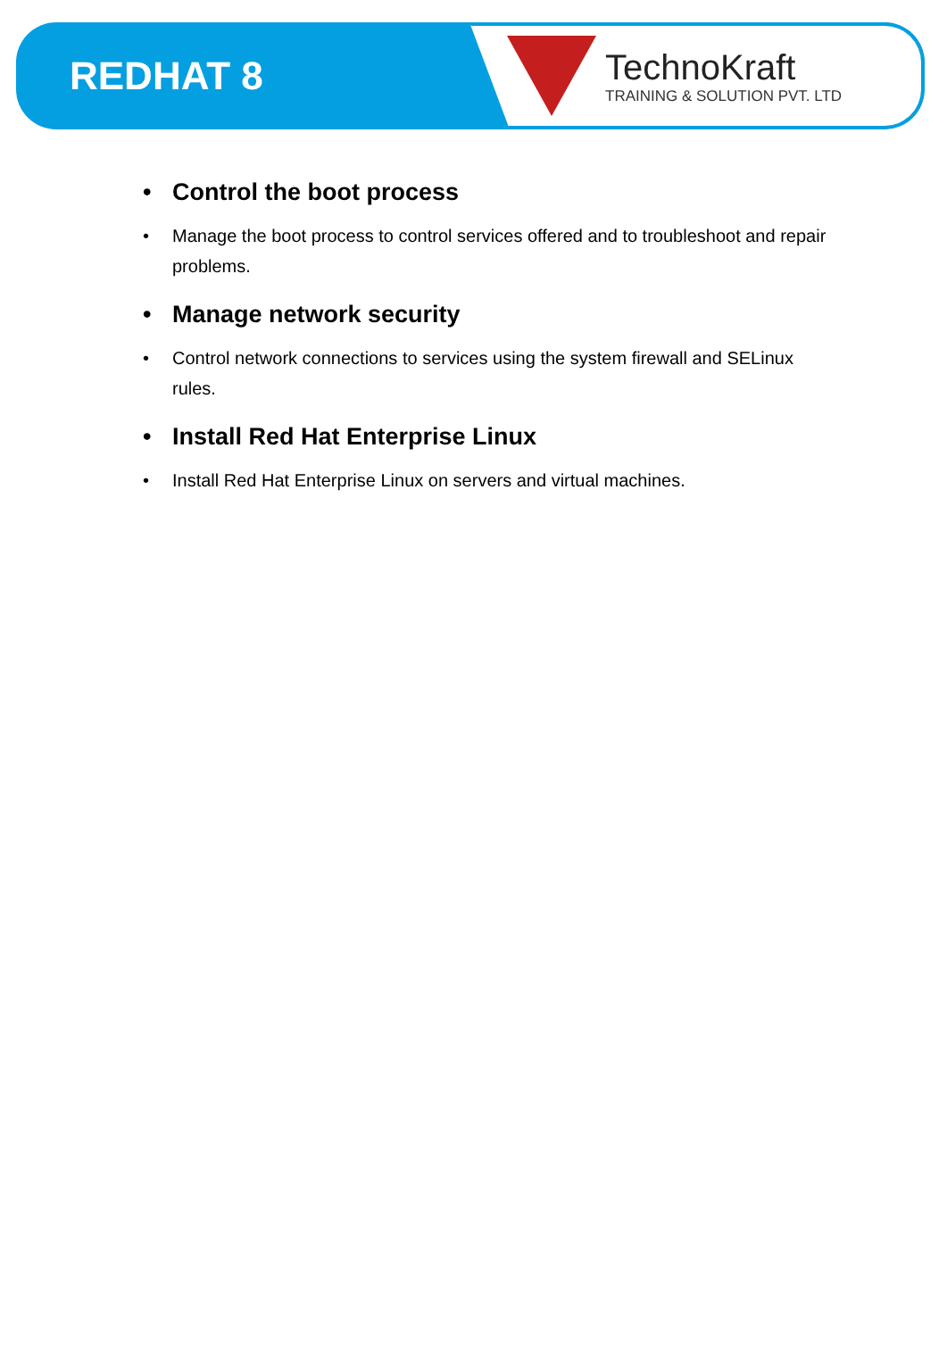REDHAT 8
TechnoKraft
TRAINING & SOLUTION PVT. LTD
• Control the boot process
• Manage the boot process to control services offered and to troubleshoot and repair problems.
• Manage network security
• Control network connections to services using the system firewall and SELinux rules.
• Install Red Hat Enterprise Linux
• Install Red Hat Enterprise Linux on servers and virtual machines.